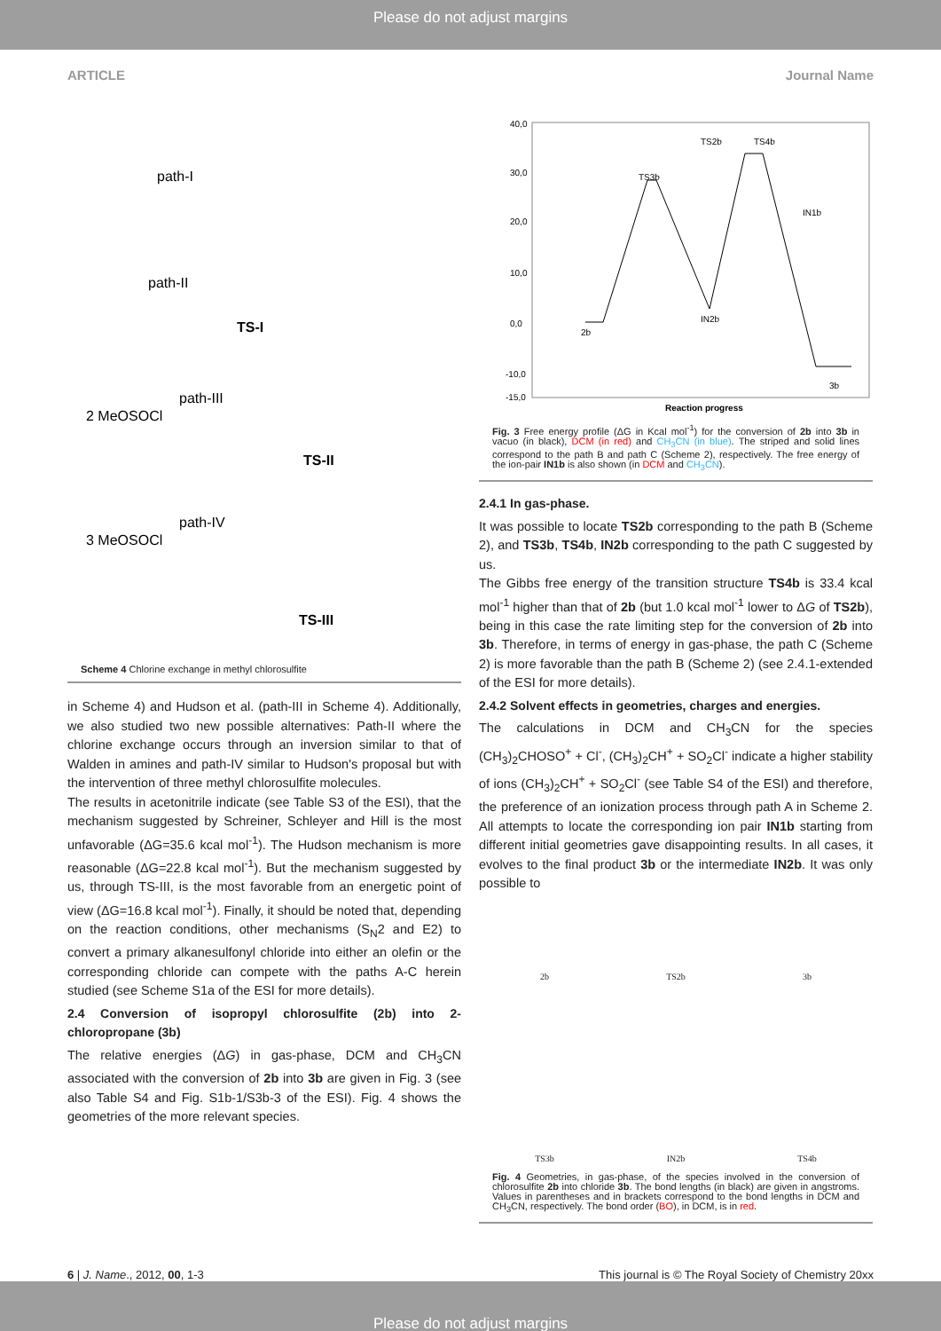Please do not adjust margins
ARTICLE Journal Name
path-I
path-II
TS-I
2 MeOSOCl
path-III
TS-II
3 MeOSOCl
path-IV
TS-III
Scheme 4 Chlorine exchange in methyl chlorosulfite
in Scheme 4) and Hudson et al. (path-III in Scheme 4). Additionally, we also studied two new possible alternatives: Path-II where the chlorine exchange occurs through an inversion similar to that of Walden in amines and path-IV similar to Hudson's proposal but with the intervention of three methyl chlorosulfite molecules.
The results in acetonitrile indicate (see Table S3 of the ESI), that the mechanism suggested by Schreiner, Schleyer and Hill is the most unfavorable (ΔG=35.6 kcal mol<sup>-1</sup>). The Hudson mechanism is more reasonable (ΔG=22.8 kcal mol<sup>-1</sup>). But the mechanism suggested by us, through TS-III, is the most favorable from an energetic point of view (ΔG=16.8 kcal mol<sup>-1</sup>). Finally, it should be noted that, depending on the reaction conditions, other mechanisms (S<sub>N</sub>2 and E2) to convert a primary alkanesulfonyl chloride into either an olefin or the corresponding chloride can compete with the paths A-C herein studied (see Scheme S1a of the ESI for more details).
2.4 Conversion of isopropyl chlorosulfite (2b) into 2-chloropropane (3b)
The relative energies (ΔG) in gas-phase, DCM and CH<sub>3</sub>CN associated with the conversion of 2b into 3b are given in Fig. 3 (see also Table S4 and Fig. S1b-1/S3b-3 of the ESI). Fig. 4 shows the geometries of the more relevant species.
40,0
30,0
20,0
10,0
0,0
-10,0
-15,0
Reaction progress
TS2b
TS4b
TS3b
IN1b
IN2b
2b
3b
Fig. 3 Free energy profile (ΔG in Kcal mol<sup>-1</sup>) for the conversion of 2b into 3b in vacuo (in black), DCM (in red) and CH<sub>3</sub>CN (in blue). The striped and solid lines correspond to the path B and path C (Scheme 2), respectively. The free energy of the ion-pair IN1b is also shown (in DCM and CH<sub>3</sub>CN).
2.4.1 In gas-phase.
It was possible to locate TS2b corresponding to the path B (Scheme 2), and TS3b, TS4b, IN2b corresponding to the path C suggested by us.
The Gibbs free energy of the transition structure TS4b is 33.4 kcal mol<sup>-1</sup> higher than that of 2b (but 1.0 kcal mol<sup>-1</sup> lower to ΔG of TS2b), being in this case the rate limiting step for the conversion of 2b into 3b. Therefore, in terms of energy in gas-phase, the path C (Scheme 2) is more favorable than the path B (Scheme 2) (see 2.4.1-extended of the ESI for more details).
2.4.2 Solvent effects in geometries, charges and energies.
The calculations in DCM and CH<sub>3</sub>CN for the species (CH<sub>3</sub>)<sub>2</sub>CHOSO<sup>+</sup> + Cl<sup>-</sup>, (CH<sub>3</sub>)<sub>2</sub>CH<sup>+</sup> + SO<sub>2</sub>Cl<sup>-</sup> indicate a higher stability of ions (CH<sub>3</sub>)<sub>2</sub>CH<sup>+</sup> + SO<sub>2</sub>Cl<sup>-</sup> (see Table S4 of the ESI) and therefore, the preference of an ionization process through path A in Scheme 2. All attempts to locate the corresponding ion pair IN1b starting from different initial geometries gave disappointing results. In all cases, it evolves to the final product 3b or the intermediate IN2b. It was only possible to
2b TS2b 3b TS3b IN2b TS4b
Fig. 4 Geometries, in gas-phase, of the species involved in the conversion of chlorosulfite 2b into chloride 3b. The bond lengths (in black) are given in angstroms. Values in parentheses and in brackets correspond to the bond lengths in DCM and CH<sub>3</sub>CN, respectively. The bond order (BO), in DCM, is in red.
6 | J. Name., 2012, 00, 1-3 This journal is © The Royal Society of Chemistry 20xx
Please do not adjust margins